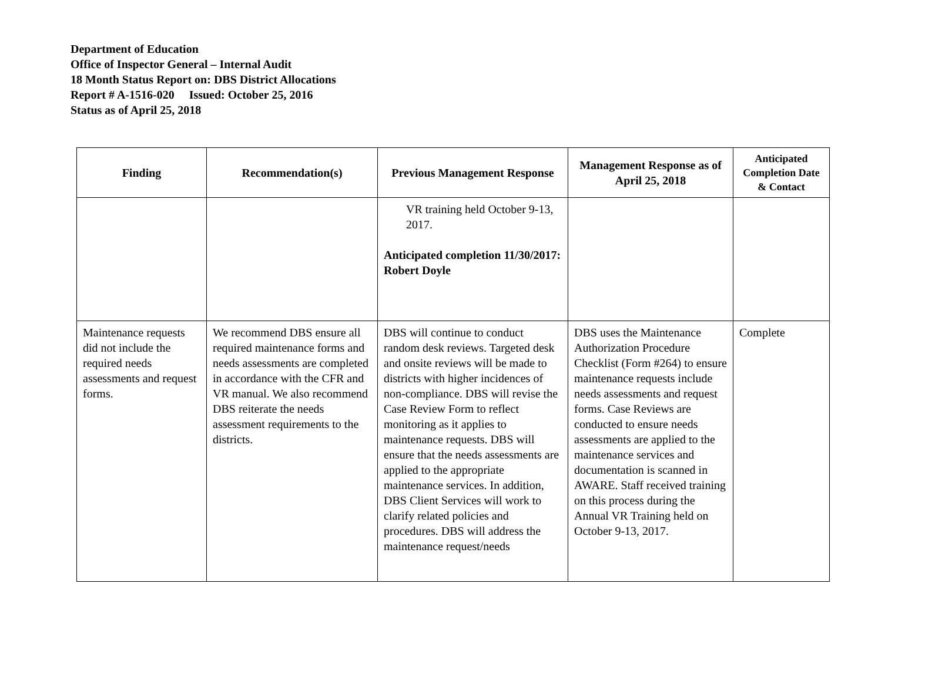Department of Education
Office of Inspector General – Internal Audit
18 Month Status Report on: DBS District Allocations
Report # A-1516-020 Issued: October 25, 2016
Status as of April 25, 2018
| Finding | Recommendation(s) | Previous Management Response | Management Response as of April 25, 2018 | Anticipated Completion Date & Contact |
| --- | --- | --- | --- | --- |
| | | VR training held October 9-13, 2017. Anticipated completion 11/30/2017: Robert Doyle | | |
| Maintenance requests did not include the required needs assessments and request forms. | We recommend DBS ensure all required maintenance forms and needs assessments are completed in accordance with the CFR and VR manual. We also recommend DBS reiterate the needs assessment requirements to the districts. | DBS will continue to conduct random desk reviews. Targeted desk and onsite reviews will be made to districts with higher incidences of non-compliance. DBS will revise the Case Review Form to reflect monitoring as it applies to maintenance requests. DBS will ensure that the needs assessments are applied to the appropriate maintenance services. In addition, DBS Client Services will work to clarify related policies and procedures. DBS will address the maintenance request/needs | DBS uses the Maintenance Authorization Procedure Checklist (Form #264) to ensure maintenance requests include needs assessments and request forms. Case Reviews are conducted to ensure needs assessments are applied to the maintenance services and documentation is scanned in AWARE. Staff received training on this process during the Annual VR Training held on October 9-13, 2017. | Complete |